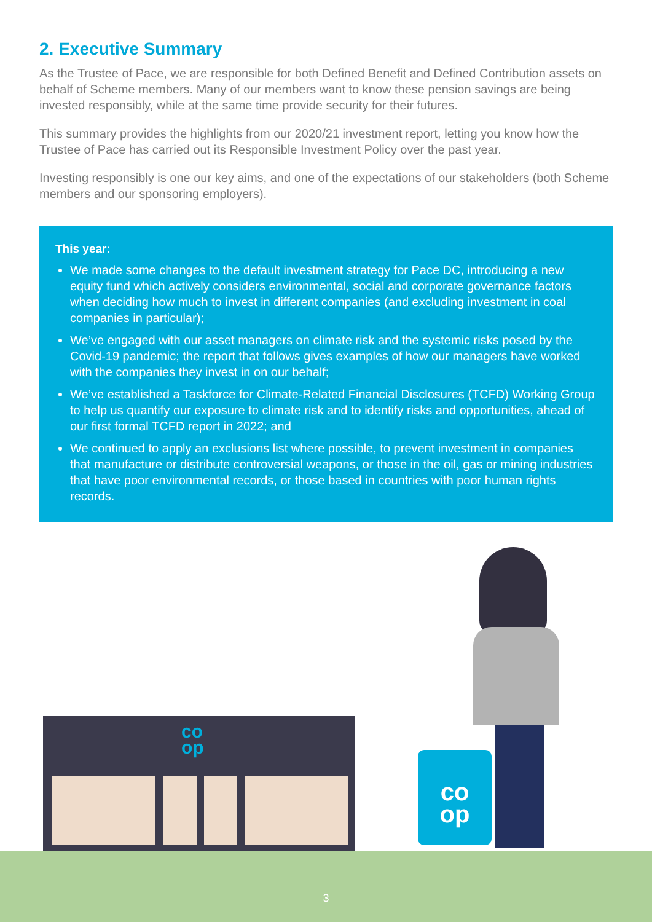2. Executive Summary
As the Trustee of Pace, we are responsible for both Defined Benefit and Defined Contribution assets on behalf of Scheme members. Many of our members want to know these pension savings are being invested responsibly, while at the same time provide security for their futures.
This summary provides the highlights from our 2020/21 investment report, letting you know how the Trustee of Pace has carried out its Responsible Investment Policy over the past year.
Investing responsibly is one our key aims, and one of the expectations of our stakeholders (both Scheme members and our sponsoring employers).
This year:
We made some changes to the default investment strategy for Pace DC, introducing a new equity fund which actively considers environmental, social and corporate governance factors when deciding how much to invest in different companies (and excluding investment in coal companies in particular);
We’ve engaged with our asset managers on climate risk and the systemic risks posed by the Covid-19 pandemic; the report that follows gives examples of how our managers have worked with the companies they invest in on our behalf;
We’ve established a Taskforce for Climate-Related Financial Disclosures (TCFD) Working Group to help us quantify our exposure to climate risk and to identify risks and opportunities, ahead of our first formal TCFD report in 2022; and
We continued to apply an exclusions list where possible, to prevent investment in companies that manufacture or distribute controversial weapons, or those in the oil, gas or mining industries that have poor environmental records, or those based in countries with poor human rights records.
co
op
co
op
3